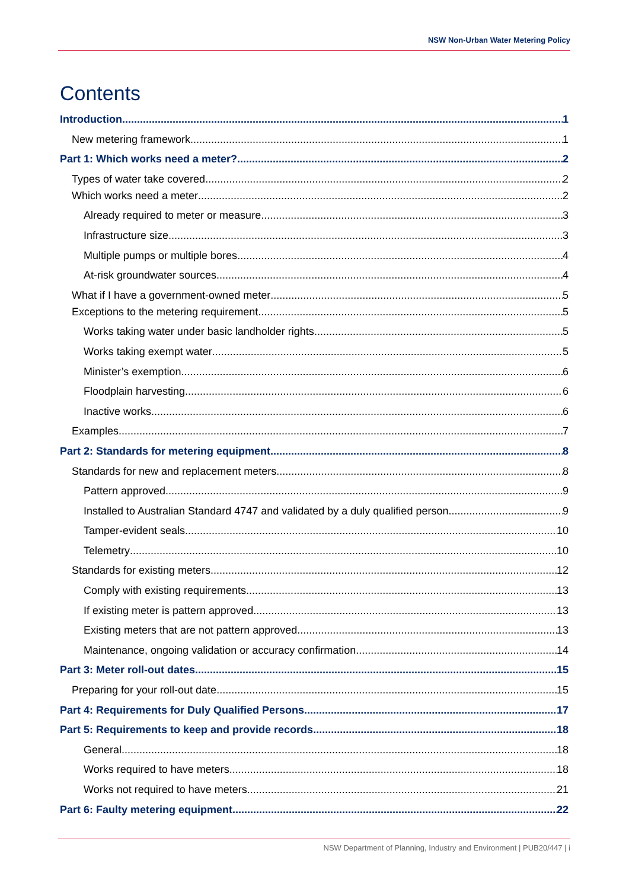NSW Non-Urban Water Metering Policy
Contents
Introduction 1
New metering framework 1
Part 1: Which works need a meter? 2
Types of water take covered 2
Which works need a meter 2
Already required to meter or measure 3
Infrastructure size 3
Multiple pumps or multiple bores 4
At-risk groundwater sources 4
What if I have a government-owned meter 5
Exceptions to the metering requirement 5
Works taking water under basic landholder rights 5
Works taking exempt water 5
Minister’s exemption 6
Floodplain harvesting 6
Inactive works 6
Examples 7
Part 2: Standards for metering equipment 8
Standards for new and replacement meters 8
Pattern approved 9
Installed to Australian Standard 4747 and validated by a duly qualified person 9
Tamper-evident seals 10
Telemetry 10
Standards for existing meters 12
Comply with existing requirements 13
If existing meter is pattern approved 13
Existing meters that are not pattern approved 13
Maintenance, ongoing validation or accuracy confirmation 14
Part 3: Meter roll-out dates 15
Preparing for your roll-out date 15
Part 4: Requirements for Duly Qualified Persons 17
Part 5: Requirements to keep and provide records 18
General 18
Works required to have meters 18
Works not required to have meters 21
Part 6: Faulty metering equipment 22
NSW Department of Planning, Industry and Environment | PUB20/447 | i